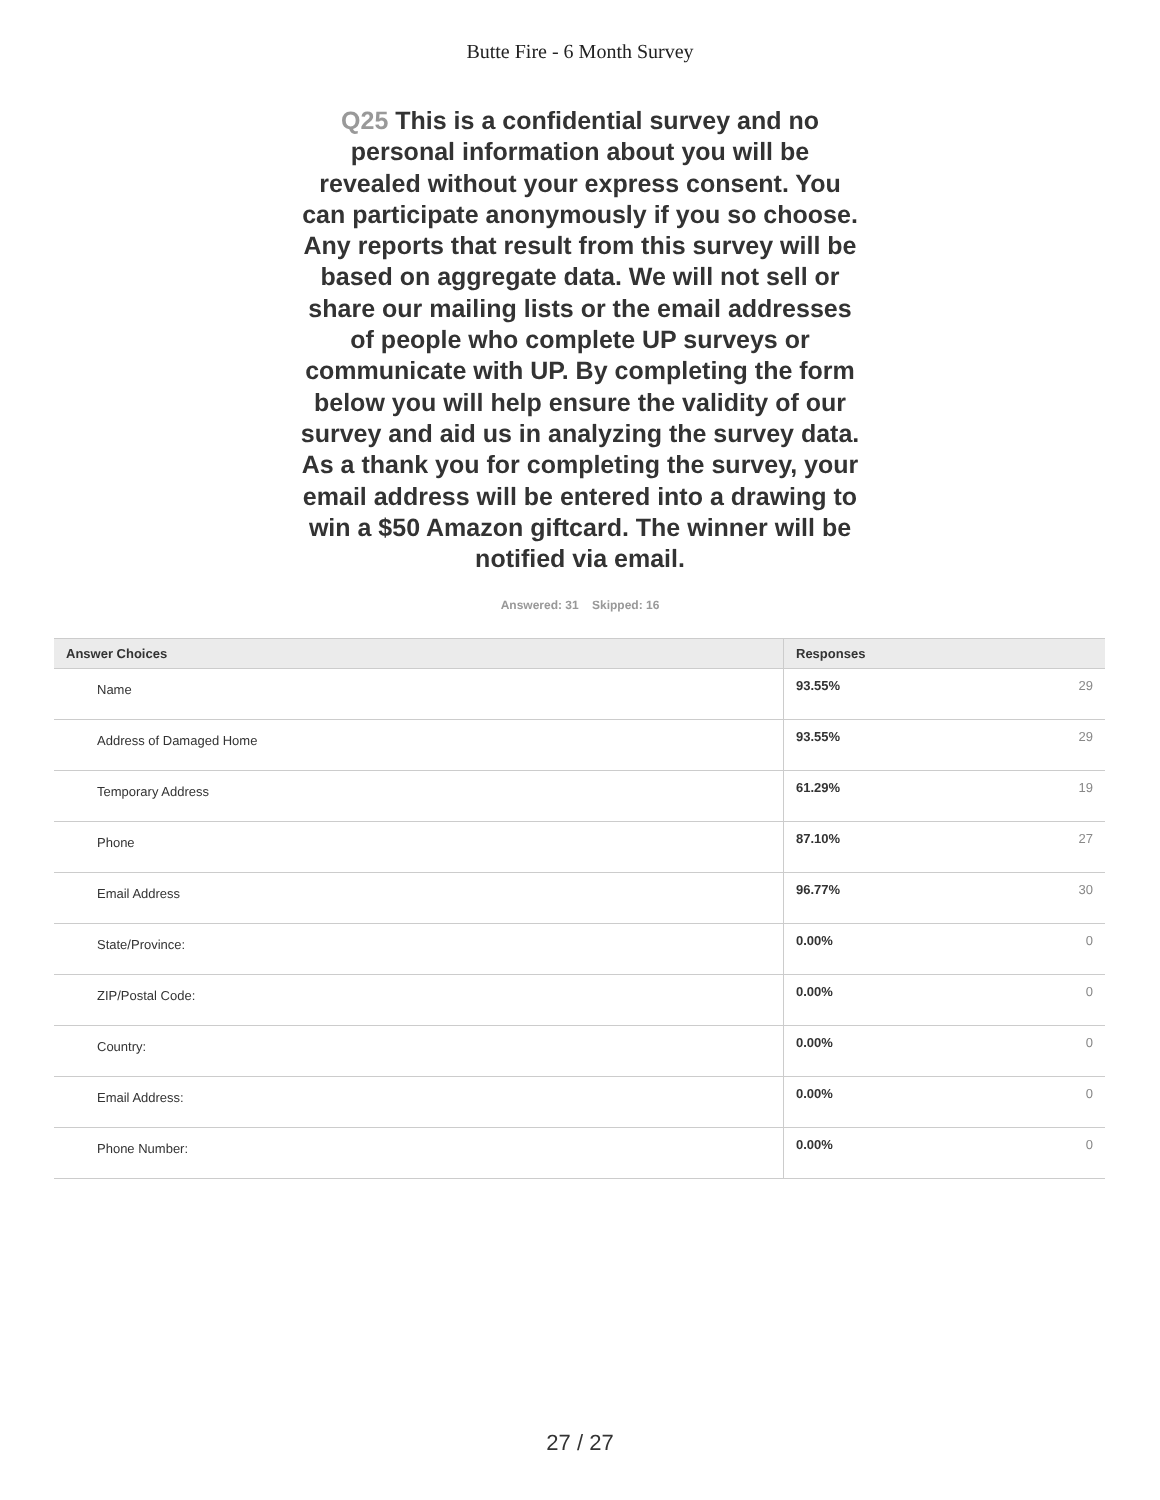Butte Fire - 6 Month Survey
Q25 This is a confidential survey and no personal information about you will be revealed without your express consent. You can participate anonymously if you so choose. Any reports that result from this survey will be based on aggregate data. We will not sell or share our mailing lists or the email addresses of people who complete UP surveys or communicate with UP. By completing the form below you will help ensure the validity of our survey and aid us in analyzing the survey data. As a thank you for completing the survey, your email address will be entered into a drawing to win a $50 Amazon giftcard. The winner will be notified via email.
Answered: 31 Skipped: 16
| Answer Choices | Responses | |
| --- | --- | --- |
| Name | 93.55% | 29 |
| Address of Damaged Home | 93.55% | 29 |
| Temporary Address | 61.29% | 19 |
| Phone | 87.10% | 27 |
| Email Address | 96.77% | 30 |
| State/Province: | 0.00% | 0 |
| ZIP/Postal Code: | 0.00% | 0 |
| Country: | 0.00% | 0 |
| Email Address: | 0.00% | 0 |
| Phone Number: | 0.00% | 0 |
27 / 27